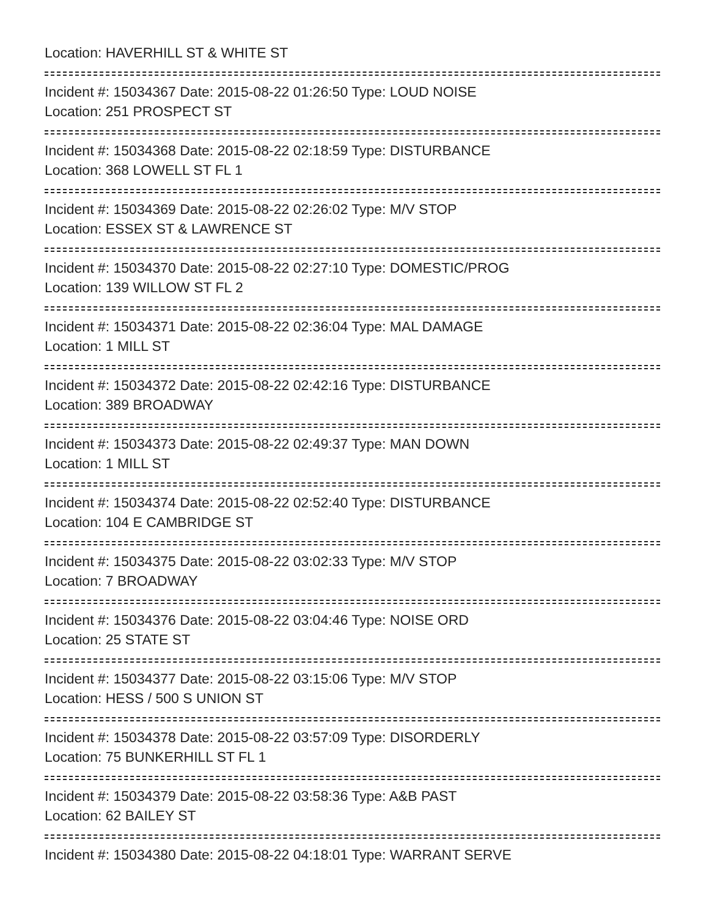Location: HAVERHILL ST & WHITE ST
Incident #: 15034367 Date: 2015-08-22 01:26:50 Type: LOUD NOISE
Location: 251 PROSPECT ST
Incident #: 15034368 Date: 2015-08-22 02:18:59 Type: DISTURBANCE
Location: 368 LOWELL ST FL 1
Incident #: 15034369 Date: 2015-08-22 02:26:02 Type: M/V STOP
Location: ESSEX ST & LAWRENCE ST
Incident #: 15034370 Date: 2015-08-22 02:27:10 Type: DOMESTIC/PROG
Location: 139 WILLOW ST FL 2
Incident #: 15034371 Date: 2015-08-22 02:36:04 Type: MAL DAMAGE
Location: 1 MILL ST
Incident #: 15034372 Date: 2015-08-22 02:42:16 Type: DISTURBANCE
Location: 389 BROADWAY
Incident #: 15034373 Date: 2015-08-22 02:49:37 Type: MAN DOWN
Location: 1 MILL ST
Incident #: 15034374 Date: 2015-08-22 02:52:40 Type: DISTURBANCE
Location: 104 E CAMBRIDGE ST
Incident #: 15034375 Date: 2015-08-22 03:02:33 Type: M/V STOP
Location: 7 BROADWAY
Incident #: 15034376 Date: 2015-08-22 03:04:46 Type: NOISE ORD
Location: 25 STATE ST
Incident #: 15034377 Date: 2015-08-22 03:15:06 Type: M/V STOP
Location: HESS / 500 S UNION ST
Incident #: 15034378 Date: 2015-08-22 03:57:09 Type: DISORDERLY
Location: 75 BUNKERHILL ST FL 1
Incident #: 15034379 Date: 2015-08-22 03:58:36 Type: A&B PAST
Location: 62 BAILEY ST
Incident #: 15034380 Date: 2015-08-22 04:18:01 Type: WARRANT SERVE